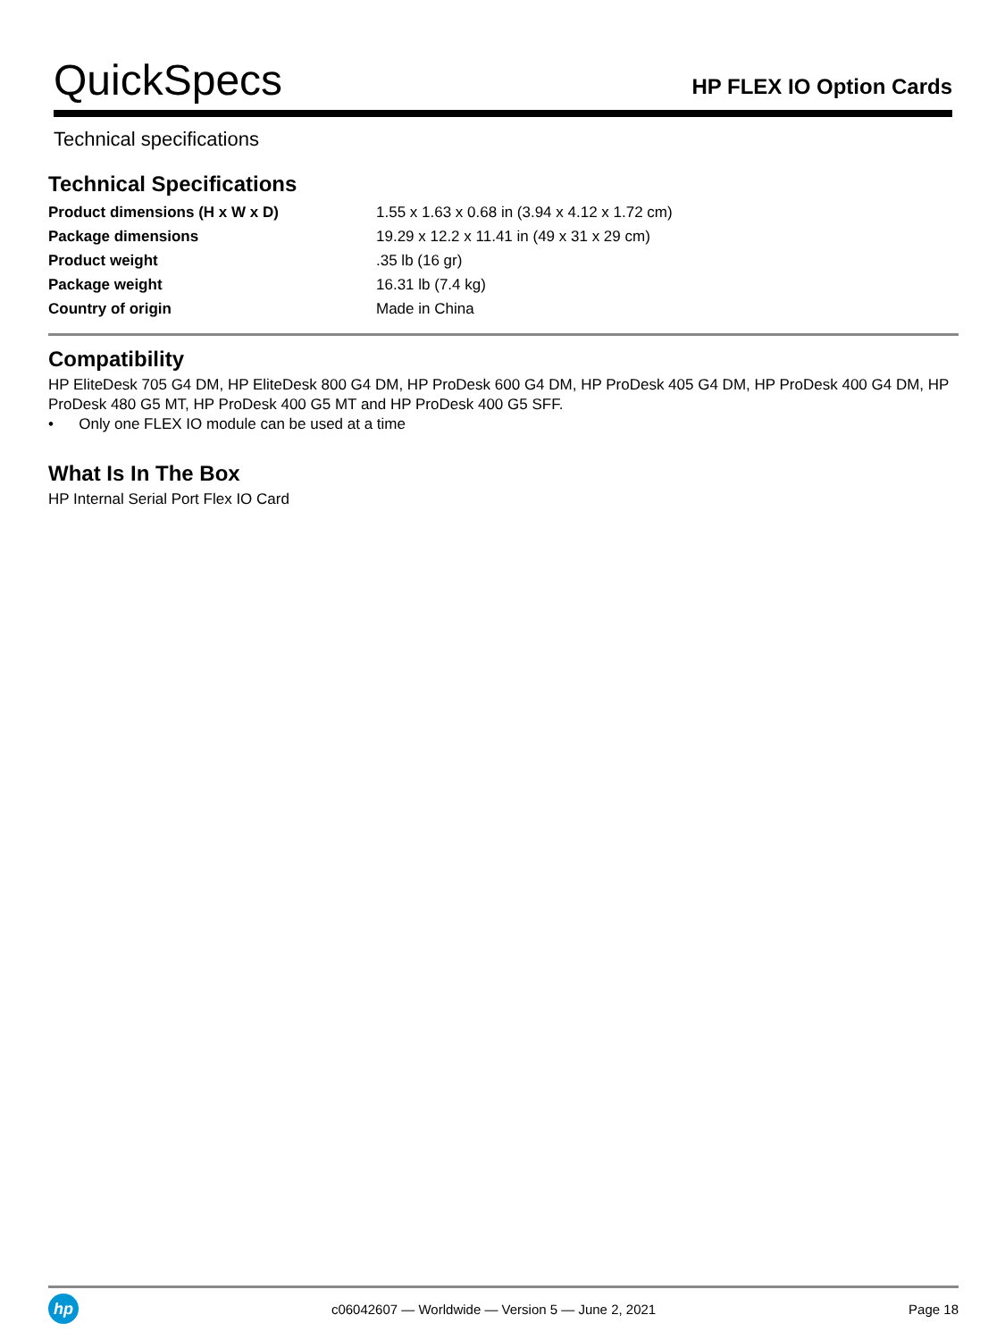QuickSpecs
HP FLEX IO Option Cards
Technical specifications
Technical Specifications
| Product dimensions (H x W x D) | 1.55 x 1.63 x 0.68 in (3.94 x 4.12 x 1.72 cm) |
| Package dimensions | 19.29 x 12.2 x 11.41 in (49 x 31 x 29 cm) |
| Product weight | .35 lb (16 gr) |
| Package weight | 16.31 lb (7.4 kg) |
| Country of origin | Made in China |
Compatibility
HP EliteDesk 705 G4 DM, HP EliteDesk 800 G4 DM, HP ProDesk 600 G4 DM, HP ProDesk 405 G4 DM, HP ProDesk 400 G4 DM, HP ProDesk 480 G5 MT, HP ProDesk 400 G5 MT and HP ProDesk 400 G5 SFF.
• Only one FLEX IO module can be used at a time
What Is In The Box
HP Internal Serial Port Flex IO Card
hp
c06042607 — Worldwide — Version 5 — June 2, 2021
Page 18